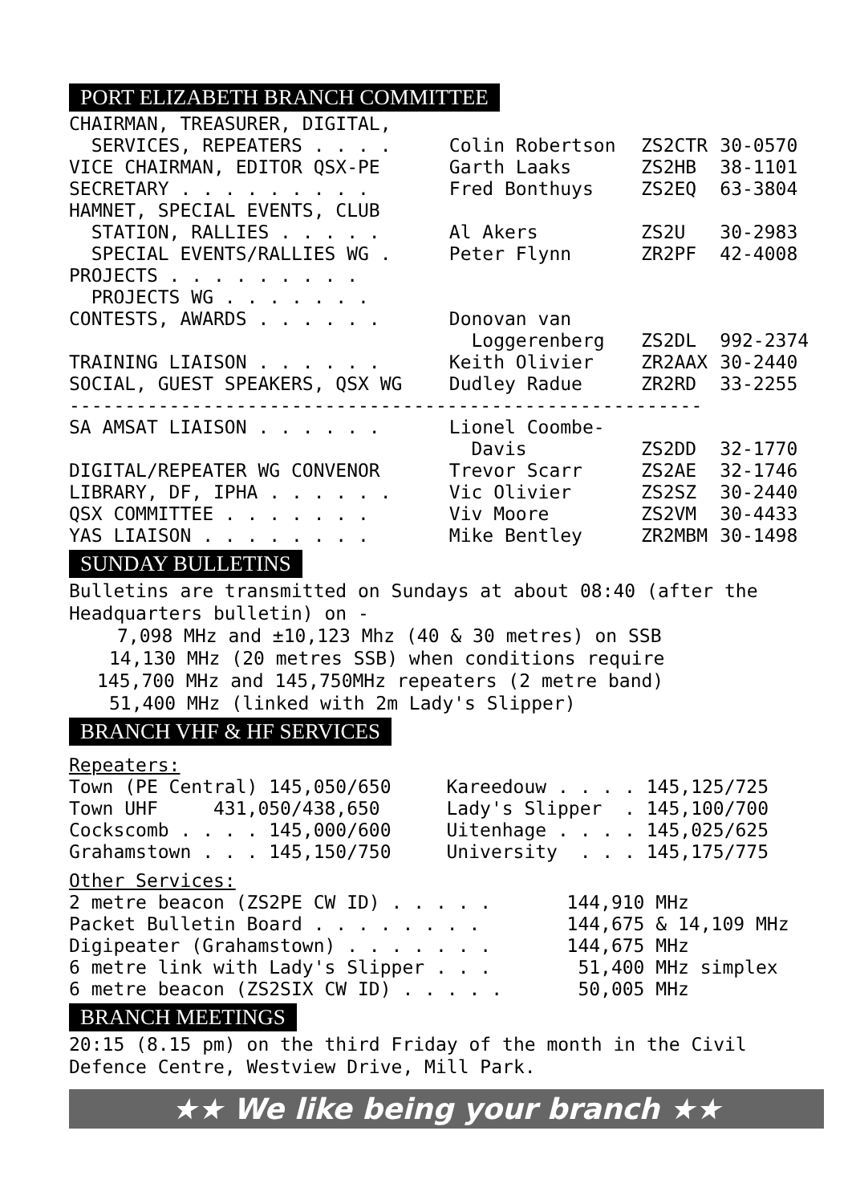PORT ELIZABETH BRANCH COMMITTEE
| CHAIRMAN, TREASURER, DIGITAL, | | | |
| SERVICES, REPEATERS . . . . | Colin Robertson | ZS2CTR | 30-0570 |
| VICE CHAIRMAN, EDITOR QSX-PE | Garth Laaks | ZS2HB | 38-1101 |
| SECRETARY . . . . . . . . . | Fred Bonthuys | ZS2EQ | 63-3804 |
| HAMNET, SPECIAL EVENTS, CLUB | | | |
| STATION, RALLIES . . . . . | Al Akers | ZS2U | 30-2983 |
| SPECIAL EVENTS/RALLIES WG . | Peter Flynn | ZR2PF | 42-4008 |
| PROJECTS . . . . . . . . . | | | |
| PROJECTS WG . . . . . . . | | | |
| CONTESTS, AWARDS . . . . . . | Donovan van | | |
| | Loggerenberg | ZS2DL | 992-2374 |
| TRAINING LIAISON . . . . . . | Keith Olivier | ZR2AAX | 30-2440 |
| SOCIAL, GUEST SPEAKERS, QSX WG | Dudley Radue | ZR2RD | 33-2255 |
| --------------------------------------------------------- | | | |
| SA AMSAT LIAISON . . . . . . | Lionel Coombe- | | |
| | Davis | ZS2DD | 32-1770 |
| DIGITAL/REPEATER WG CONVENOR | Trevor Scarr | ZS2AE | 32-1746 |
| LIBRARY, DF, IPHA . . . . . . | Vic Olivier | ZS2SZ | 30-2440 |
| QSX COMMITTEE . . . . . . . | Viv Moore | ZS2VM | 30-4433 |
| YAS LIAISON . . . . . . . . | Mike Bentley | ZR2MBM | 30-1498 |
SUNDAY BULLETINS
Bulletins are transmitted on Sundays at about 08:40 (after the Headquarters bulletin) on -
7,098 MHz and ±10,123 Mhz (40 & 30 metres) on SSB
14,130 MHz (20 metres SSB) when conditions require
145,700 MHz and 145,750MHz repeaters (2 metre band)
51,400 MHz (linked with 2m Lady's Slipper)
BRANCH VHF & HF SERVICES
Repeaters:
| Town (PE Central) 145,050/650 | Kareedouw . . . . 145,125/725 |
| Town UHF 431,050/438,650 | Lady's Slipper . 145,100/700 |
| Cockscomb . . . . 145,000/600 | Uitenhage . . . . 145,025/625 |
| Grahamstown . . . 145,150/750 | University . . . 145,175/775 |
Other Services:
| 2 metre beacon (ZS2PE CW ID) . . . . . | 144,910 MHz |
| Packet Bulletin Board . . . . . . . . | 144,675 & 14,109 MHz |
| Digipeater (Grahamstown) . . . . . . . | 144,675 MHz |
| 6 metre link with Lady's Slipper . . . | 51,400 MHz simplex |
| 6 metre beacon (ZS2SIX CW ID) . . . . . | 50,005 MHz |
BRANCH MEETINGS
20:15 (8.15 pm) on the third Friday of the month in the Civil Defence Centre, Westview Drive, Mill Park.
★★ We like being your branch ★★